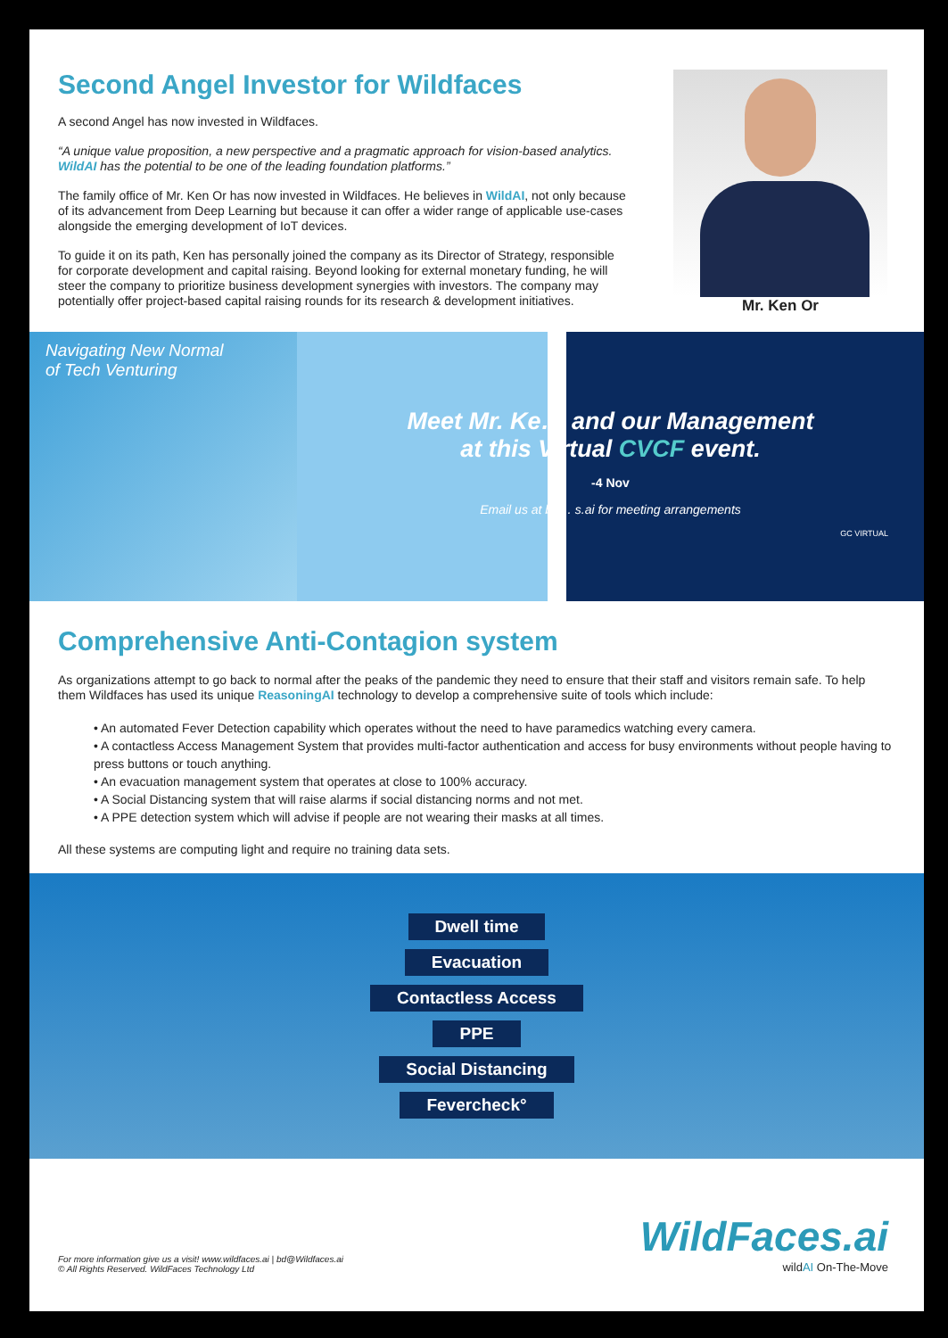Second Angel Investor for Wildfaces
A second Angel has now invested in Wildfaces.
“A unique value proposition, a new perspective and a pragmatic approach for vision-based analytics. WildAI has the potential to be one of the leading foundation platforms.”
The family office of Mr. Ken Or has now invested in Wildfaces. He believes in WildAI, not only because of its advancement from Deep Learning but because it can offer a wider range of applicable use-cases alongside the emerging development of IoT devices.
To guide it on its path, Ken has personally joined the company as its Director of Strategy, responsible for corporate development and capital raising. Beyond looking for external monetary funding, he will steer the company to prioritize business development synergies with investors. The company may potentially offer project-based capital raising rounds for its research & development initiatives.
Mr. Ken Or
Navigating New Normal
of Tech Venturing
Meet Mr. Ke… and our Management
at this Virtual CVCF event.
-4 Nov
Email us at bd… s.ai for meeting arrangements
GC VIRTUAL
Comprehensive Anti-Contagion system
As organizations attempt to go back to normal after the peaks of the pandemic they need to ensure that their staff and visitors remain safe. To help them Wildfaces has used its unique ReasoningAI technology to develop a comprehensive suite of tools which include:
• An automated Fever Detection capability which operates without the need to have paramedics watching every camera.
• A contactless Access Management System that provides multi-factor authentication and access for busy environments without people having to press buttons or touch anything.
• An evacuation management system that operates at close to 100% accuracy.
• A Social Distancing system that will raise alarms if social distancing norms and not met.
• A PPE detection system which will advise if people are not wearing their masks at all times.
All these systems are computing light and require no training data sets.
Dwell time
Evacuation
Contactless Access
PPE
Social Distancing
Fevercheck°
For more information give us a visit! www.wildfaces.ai | bd@Wildfaces.ai
© All Rights Reserved. WildFaces Technology Ltd
WildFaces.ai
wildAI On-The-Move